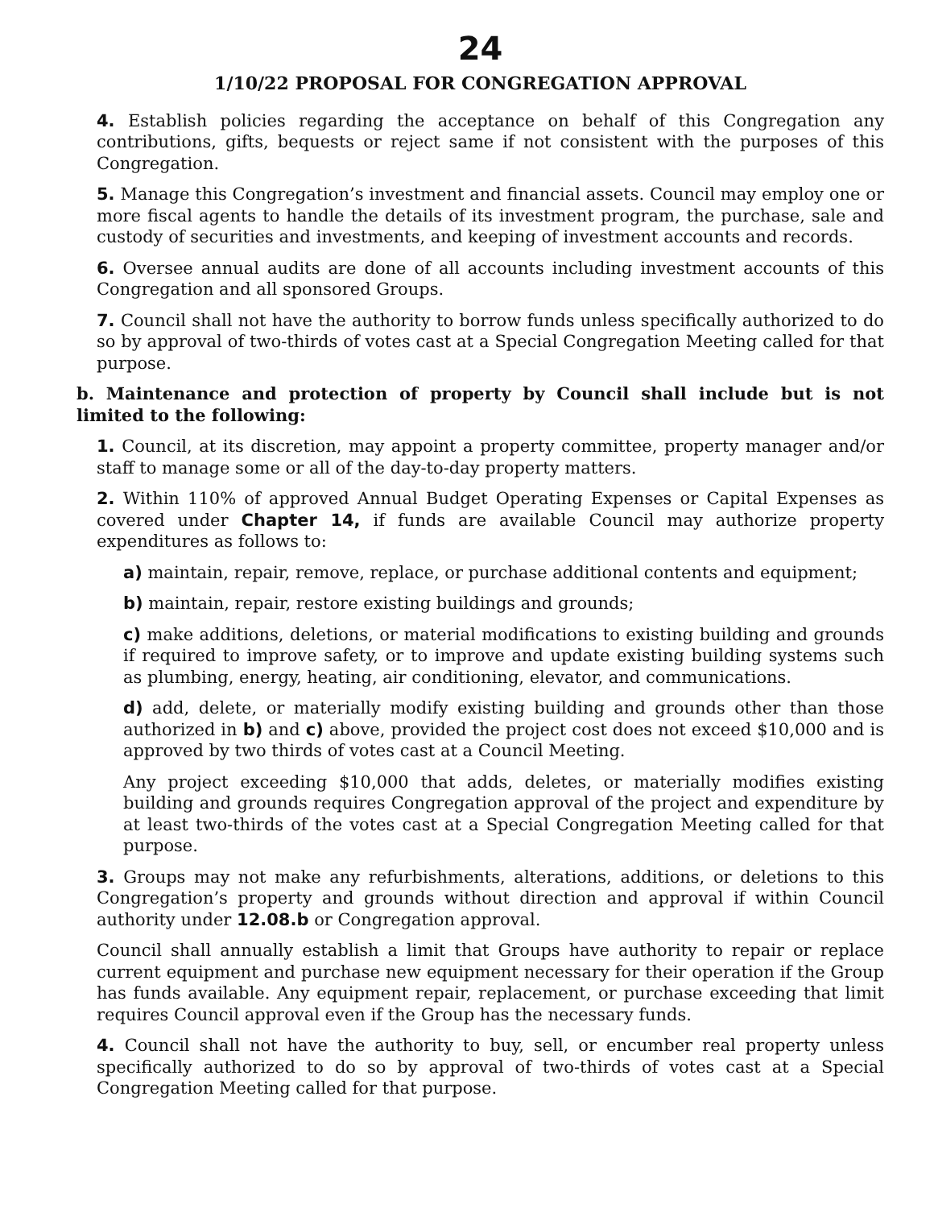24
1/10/22 PROPOSAL FOR CONGREGATION APPROVAL
4. Establish policies regarding the acceptance on behalf of this Congregation any contributions, gifts, bequests or reject same if not consistent with the purposes of this Congregation.
5. Manage this Congregation’s investment and financial assets. Council may employ one or more fiscal agents to handle the details of its investment program, the purchase, sale and custody of securities and investments, and keeping of investment accounts and records.
6. Oversee annual audits are done of all accounts including investment accounts of this Congregation and all sponsored Groups.
7. Council shall not have the authority to borrow funds unless specifically authorized to do so by approval of two-thirds of votes cast at a Special Congregation Meeting called for that purpose.
b. Maintenance and protection of property by Council shall include but is not limited to the following:
1. Council, at its discretion, may appoint a property committee, property manager and/or staff to manage some or all of the day-to-day property matters.
2. Within 110% of approved Annual Budget Operating Expenses or Capital Expenses as covered under Chapter 14, if funds are available Council may authorize property expenditures as follows to:
a) maintain, repair, remove, replace, or purchase additional contents and equipment;
b) maintain, repair, restore existing buildings and grounds;
c) make additions, deletions, or material modifications to existing building and grounds if required to improve safety, or to improve and update existing building systems such as plumbing, energy, heating, air conditioning, elevator, and communications.
d) add, delete, or materially modify existing building and grounds other than those authorized in b) and c) above, provided the project cost does not exceed $10,000 and is approved by two thirds of votes cast at a Council Meeting.
Any project exceeding $10,000 that adds, deletes, or materially modifies existing building and grounds requires Congregation approval of the project and expenditure by at least two-thirds of the votes cast at a Special Congregation Meeting called for that purpose.
3. Groups may not make any refurbishments, alterations, additions, or deletions to this Congregation’s property and grounds without direction and approval if within Council authority under 12.08.b or Congregation approval.
Council shall annually establish a limit that Groups have authority to repair or replace current equipment and purchase new equipment necessary for their operation if the Group has funds available. Any equipment repair, replacement, or purchase exceeding that limit requires Council approval even if the Group has the necessary funds.
4. Council shall not have the authority to buy, sell, or encumber real property unless specifically authorized to do so by approval of two-thirds of votes cast at a Special Congregation Meeting called for that purpose.